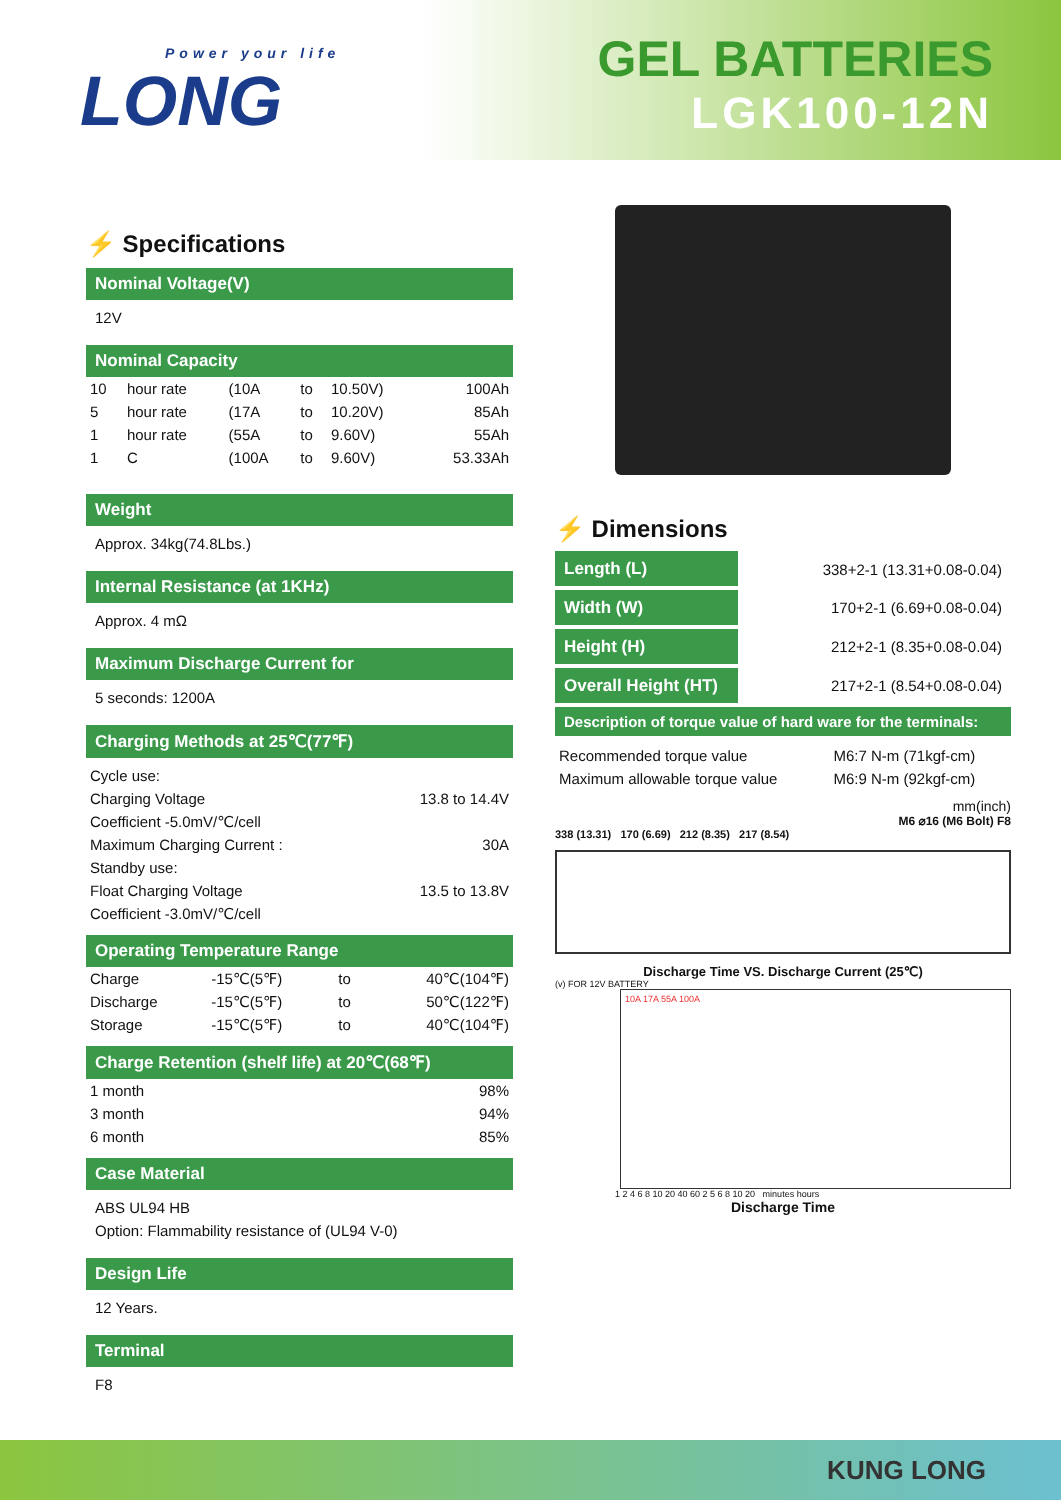Power your life
LONG
GEL BATTERIES
LGK100-12N
⚡ Specifications
Nominal Voltage(V)
12V
Nominal Capacity
| 10 | hour rate | (10A | to | 10.50V) | 100Ah |
| 5 | hour rate | (17A | to | 10.20V) | 85Ah |
| 1 | hour rate | (55A | to | 9.60V) | 55Ah |
| 1 | C | (100A | to | 9.60V) | 53.33Ah |
Weight
Approx. 34kg(74.8Lbs.)
Internal Resistance (at 1KHz)
Approx. 4 mΩ
Maximum Discharge Current for
5 seconds: 1200A
Charging Methods at 25℃(77℉)
| Cycle use: | |
| Charging Voltage | 13.8 to 14.4V |
| Coefficient -5.0mV/℃/cell | |
| Maximum Charging Current : | 30A |
| Standby use: | |
| Float Charging Voltage | 13.5 to 13.8V |
| Coefficient -3.0mV/℃/cell | |
Operating Temperature Range
| Charge | -15℃(5℉) | to | 40℃(104℉) |
| Discharge | -15℃(5℉) | to | 50℃(122℉) |
| Storage | -15℃(5℉) | to | 40℃(104℉) |
Charge Retention (shelf life) at 20℃(68℉)
| 1 month | 98% |
| 3 month | 94% |
| 6 month | 85% |
Case Material
ABS UL94 HB
Option: Flammability resistance of (UL94 V-0)
Design Life
12 Years.
Terminal
F8
⚡ Dimensions
| Length (L) | 338+2-1 (13.31+0.08-0.04) |
| Width (W) | 170+2-1 (6.69+0.08-0.04) |
| Height (H) | 212+2-1 (8.35+0.08-0.04) |
| Overall Height (HT) | 217+2-1 (8.54+0.08-0.04) |
Description of torque value of hard ware for the terminals:
| Recommended torque value | M6:7 N-m (71kgf-cm) |
| Maximum allowable torque value | M6:9 N-m (92kgf-cm) |
mm(inch)
M6 ⌀16 (M6 Bolt) F8
338 (13.31) 170 (6.69) 212 (8.35) 217 (8.54)
Discharge Time VS. Discharge Current (25℃)
(v) FOR 12V BATTERY
10A 17A 55A 100A
1 2 4 6 8 10 20 40 60 2 5 6 8 10 20 minutes hours
Discharge Time
KUNG LONG